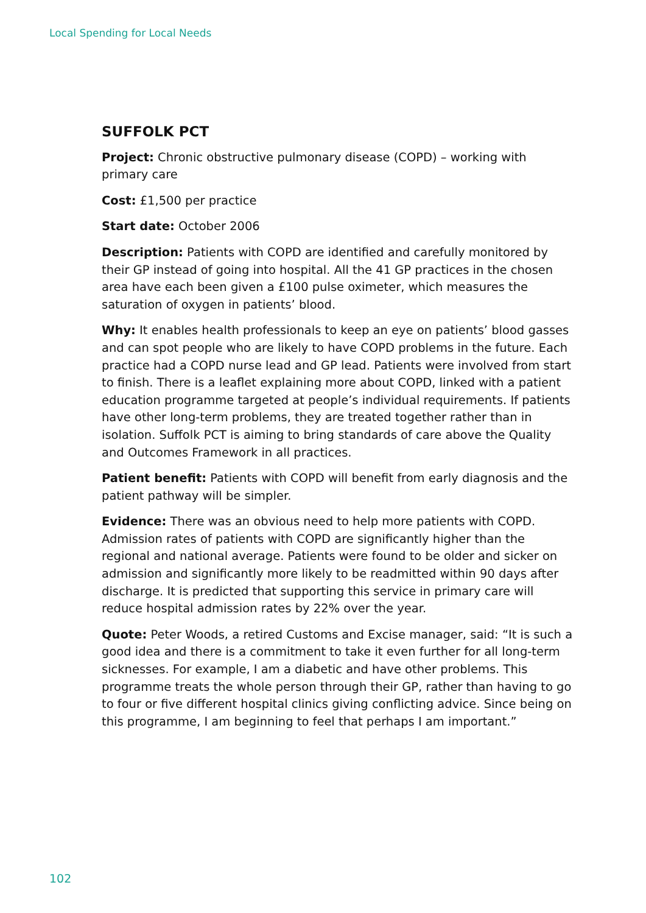Local Spending for Local Needs
SUFFOLK PCT
Project: Chronic obstructive pulmonary disease (COPD) – working with primary care
Cost: £1,500 per practice
Start date: October 2006
Description: Patients with COPD are identified and carefully monitored by their GP instead of going into hospital. All the 41 GP practices in the chosen area have each been given a £100 pulse oximeter, which measures the saturation of oxygen in patients’ blood.
Why: It enables health professionals to keep an eye on patients’ blood gasses and can spot people who are likely to have COPD problems in the future. Each practice had a COPD nurse lead and GP lead. Patients were involved from start to finish. There is a leaflet explaining more about COPD, linked with a patient education programme targeted at people’s individual requirements. If patients have other long-term problems, they are treated together rather than in isolation. Suffolk PCT is aiming to bring standards of care above the Quality and Outcomes Framework in all practices.
Patient benefit: Patients with COPD will benefit from early diagnosis and the patient pathway will be simpler.
Evidence: There was an obvious need to help more patients with COPD. Admission rates of patients with COPD are significantly higher than the regional and national average. Patients were found to be older and sicker on admission and significantly more likely to be readmitted within 90 days after discharge. It is predicted that supporting this service in primary care will reduce hospital admission rates by 22% over the year.
Quote: Peter Woods, a retired Customs and Excise manager, said: “It is such a good idea and there is a commitment to take it even further for all long-term sicknesses. For example, I am a diabetic and have other problems. This programme treats the whole person through their GP, rather than having to go to four or five different hospital clinics giving conflicting advice. Since being on this programme, I am beginning to feel that perhaps I am important.”
102